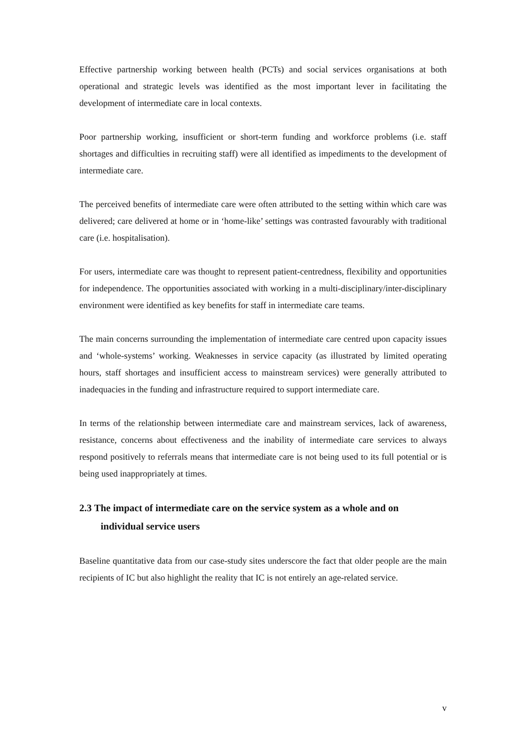Effective partnership working between health (PCTs) and social services organisations at both operational and strategic levels was identified as the most important lever in facilitating the development of intermediate care in local contexts.
Poor partnership working, insufficient or short-term funding and workforce problems (i.e. staff shortages and difficulties in recruiting staff) were all identified as impediments to the development of intermediate care.
The perceived benefits of intermediate care were often attributed to the setting within which care was delivered; care delivered at home or in ‘home-like’ settings was contrasted favourably with traditional care (i.e. hospitalisation).
For users, intermediate care was thought to represent patient-centredness, flexibility and opportunities for independence. The opportunities associated with working in a multi-disciplinary/inter-disciplinary environment were identified as key benefits for staff in intermediate care teams.
The main concerns surrounding the implementation of intermediate care centred upon capacity issues and ‘whole-systems’ working. Weaknesses in service capacity (as illustrated by limited operating hours, staff shortages and insufficient access to mainstream services) were generally attributed to inadequacies in the funding and infrastructure required to support intermediate care.
In terms of the relationship between intermediate care and mainstream services, lack of awareness, resistance, concerns about effectiveness and the inability of intermediate care services to always respond positively to referrals means that intermediate care is not being used to its full potential or is being used inappropriately at times.
2.3 The impact of intermediate care on the service system as a whole and on
individual service users
Baseline quantitative data from our case-study sites underscore the fact that older people are the main recipients of IC but also highlight the reality that IC is not entirely an age-related service.
v